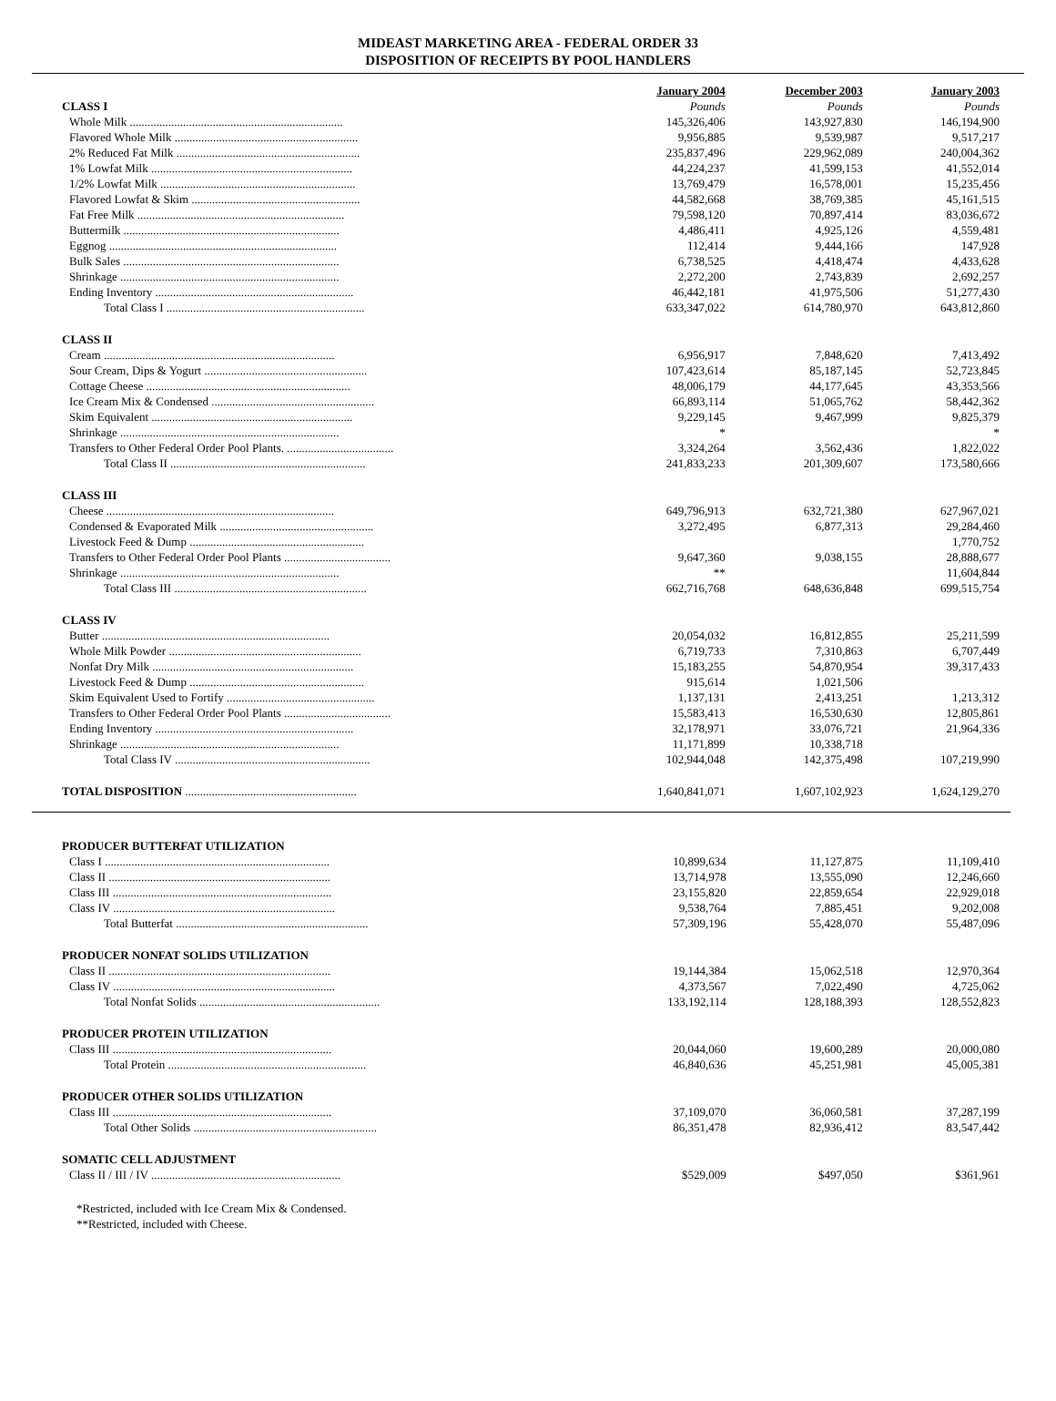MIDEAST MARKETING AREA - FEDERAL ORDER 33
DISPOSITION OF RECEIPTS BY POOL HANDLERS
| | January 2004 | December 2003 | January 2003 |
| --- | --- | --- | --- |
| CLASS I | Pounds | Pounds | Pounds |
| Whole Milk ........................................................................ | 145,326,406 | 143,927,830 | 146,194,900 |
| Flavored Whole Milk .............................................................. | 9,956,885 | 9,539,987 | 9,517,217 |
| 2% Reduced Fat Milk .............................................................. | 235,837,496 | 229,962,089 | 240,004,362 |
| 1% Lowfat Milk .................................................................... | 44,224,237 | 41,599,153 | 41,552,014 |
| 1/2% Lowfat Milk .................................................................. | 13,769,479 | 16,578,001 | 15,235,456 |
| Flavored Lowfat & Skim ......................................................... | 44,582,668 | 38,769,385 | 45,161,515 |
| Fat Free Milk ...................................................................... | 79,598,120 | 70,897,414 | 83,036,672 |
| Buttermilk ......................................................................... | 4,486,411 | 4,925,126 | 4,559,481 |
| Eggnog ............................................................................. | 112,414 | 9,444,166 | 147,928 |
| Bulk Sales ......................................................................... | 6,738,525 | 4,418,474 | 4,433,628 |
| Shrinkage .......................................................................... | 2,272,200 | 2,743,839 | 2,692,257 |
| Ending Inventory ................................................................... | 46,442,181 | 41,975,506 | 51,277,430 |
| Total Class I ................................................................... | 633,347,022 | 614,780,970 | 643,812,860 |
| CLASS II | | | |
| Cream .............................................................................. | 6,956,917 | 7,848,620 | 7,413,492 |
| Sour Cream, Dips & Yogurt ....................................................... | 107,423,614 | 85,187,145 | 52,723,845 |
| Cottage Cheese ..................................................................... | 48,006,179 | 44,177,645 | 43,353,566 |
| Ice Cream Mix & Condensed ....................................................... | 66,893,114 | 51,065,762 | 58,442,362 |
| Skim Equivalent .................................................................... | 9,229,145 | 9,467,999 | 9,825,379 |
| Shrinkage .......................................................................... | * | | * |
| Transfers to Other Federal Order Pool Plants. .................................... | 3,324,264 | 3,562,436 | 1,822,022 |
| Total Class II .................................................................. | 241,833,233 | 201,309,607 | 173,580,666 |
| CLASS III | | | |
| Cheese ............................................................................. | 649,796,913 | 632,721,380 | 627,967,021 |
| Condensed & Evaporated Milk .................................................... | 3,272,495 | 6,877,313 | 29,284,460 |
| Livestock Feed & Dump ........................................................... | | | 1,770,752 |
| Transfers to Other Federal Order Pool Plants .................................... | 9,647,360 | 9,038,155 | 28,888,677 |
| Shrinkage .......................................................................... | ** | | 11,604,844 |
| Total Class III ................................................................. | 662,716,768 | 648,636,848 | 699,515,754 |
| CLASS IV | | | |
| Butter ............................................................................. | 20,054,032 | 16,812,855 | 25,211,599 |
| Whole Milk Powder ................................................................. | 6,719,733 | 7,310,863 | 6,707,449 |
| Nonfat Dry Milk .................................................................... | 15,183,255 | 54,870,954 | 39,317,433 |
| Livestock Feed & Dump ........................................................... | 915,614 | 1,021,506 | |
| Skim Equivalent Used to Fortify .................................................. | 1,137,131 | 2,413,251 | 1,213,312 |
| Transfers to Other Federal Order Pool Plants .................................... | 15,583,413 | 16,530,630 | 12,805,861 |
| Ending Inventory ................................................................... | 32,178,971 | 33,076,721 | 21,964,336 |
| Shrinkage .......................................................................... | 11,171,899 | 10,338,718 | |
| Total Class IV .................................................................. | 102,944,048 | 142,375,498 | 107,219,990 |
| TOTAL DISPOSITION .......................................................... | 1,640,841,071 | 1,607,102,923 | 1,624,129,270 |
| PRODUCER BUTTERFAT UTILIZATION | | | |
| Class I ............................................................................ | 10,899,634 | 11,127,875 | 11,109,410 |
| Class II ........................................................................... | 13,714,978 | 13,555,090 | 12,246,660 |
| Class III .......................................................................... | 23,155,820 | 22,859,654 | 22,929,018 |
| Class IV ........................................................................... | 9,538,764 | 7,885,451 | 9,202,008 |
| Total Butterfat ................................................................. | 57,309,196 | 55,428,070 | 55,487,096 |
| PRODUCER NONFAT SOLIDS UTILIZATION | | | |
| Class II ........................................................................... | 19,144,384 | 15,062,518 | 12,970,364 |
| Class IV ........................................................................... | 4,373,567 | 7,022,490 | 4,725,062 |
| Total Nonfat Solids ............................................................. | 133,192,114 | 128,188,393 | 128,552,823 |
| PRODUCER PROTEIN UTILIZATION | | | |
| Class III .......................................................................... | 20,044,060 | 19,600,289 | 20,000,080 |
| Total Protein ................................................................... | 46,840,636 | 45,251,981 | 45,005,381 |
| PRODUCER OTHER SOLIDS UTILIZATION | | | |
| Class III .......................................................................... | 37,109,070 | 36,060,581 | 37,287,199 |
| Total Other Solids .............................................................. | 86,351,478 | 82,936,412 | 83,547,442 |
| SOMATIC CELL ADJUSTMENT | | | |
| Class II / III / IV ................................................................ | $529,009 | $497,050 | $361,961 |
*Restricted, included with Ice Cream Mix & Condensed.
**Restricted, included with Cheese.